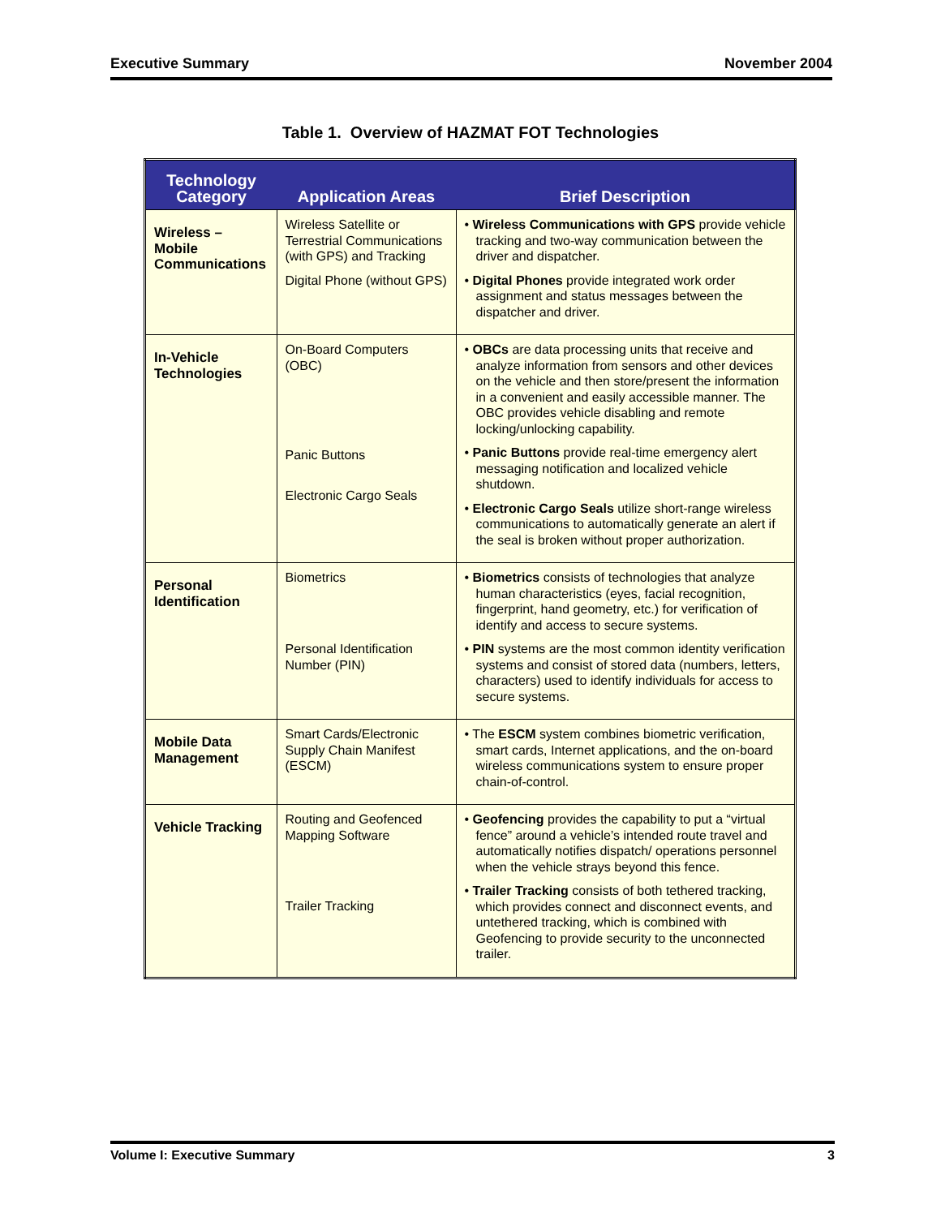Executive Summary November 2004
Table 1. Overview of HAZMAT FOT Technologies
| Technology Category | Application Areas | Brief Description |
| --- | --- | --- |
| Wireless – Mobile Communications | Wireless Satellite or Terrestrial Communications (with GPS) and Tracking Digital Phone (without GPS) | • Wireless Communications with GPS provide vehicle tracking and two-way communication between the driver and dispatcher. • Digital Phones provide integrated work order assignment and status messages between the dispatcher and driver. |
| In-Vehicle Technologies | On-Board Computers (OBC) Panic Buttons Electronic Cargo Seals | • OBCs are data processing units that receive and analyze information from sensors and other devices on the vehicle and then store/present the information in a convenient and easily accessible manner. The OBC provides vehicle disabling and remote locking/unlocking capability. • Panic Buttons provide real-time emergency alert messaging notification and localized vehicle shutdown. • Electronic Cargo Seals utilize short-range wireless communications to automatically generate an alert if the seal is broken without proper authorization. |
| Personal Identification | Biometrics Personal Identification Number (PIN) | • Biometrics consists of technologies that analyze human characteristics (eyes, facial recognition, fingerprint, hand geometry, etc.) for verification of identify and access to secure systems. • PIN systems are the most common identity verification systems and consist of stored data (numbers, letters, characters) used to identify individuals for access to secure systems. |
| Mobile Data Management | Smart Cards/Electronic Supply Chain Manifest (ESCM) | • The ESCM system combines biometric verification, smart cards, Internet applications, and the on-board wireless communications system to ensure proper chain-of-control. |
| Vehicle Tracking | Routing and Geofenced Mapping Software Trailer Tracking | • Geofencing provides the capability to put a “virtual fence” around a vehicle’s intended route travel and automatically notifies dispatch/ operations personnel when the vehicle strays beyond this fence. • Trailer Tracking consists of both tethered tracking, which provides connect and disconnect events, and untethered tracking, which is combined with Geofencing to provide security to the unconnected trailer. |
Volume I: Executive Summary 3